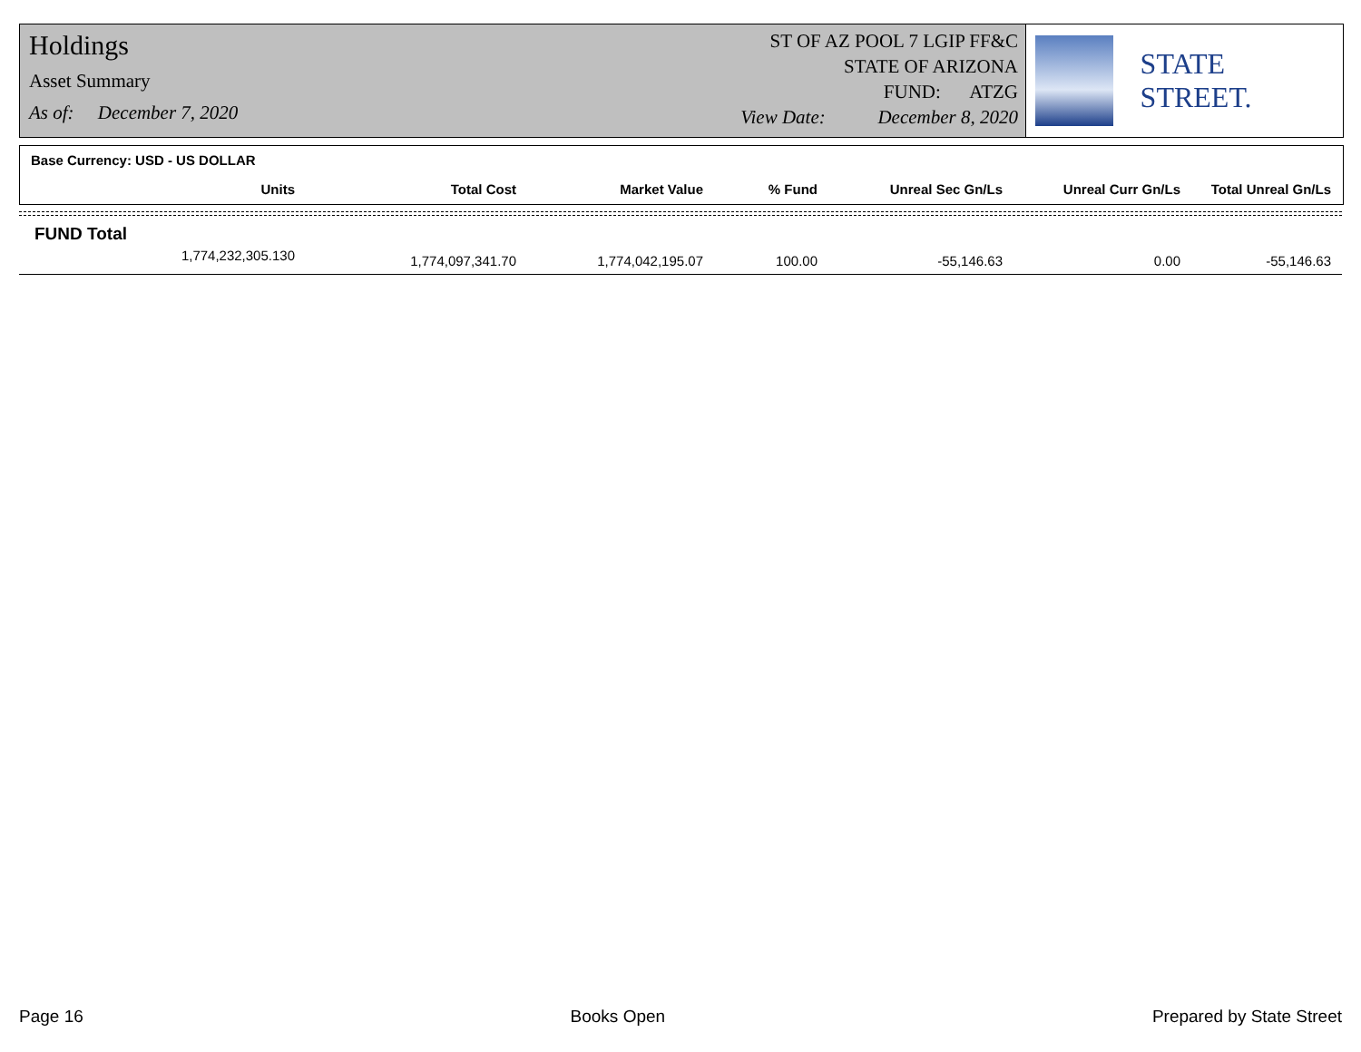Holdings
Asset Summary
As of: December 7, 2020
ST OF AZ POOL 7 LGIP FF&C
STATE OF ARIZONA
FUND: ATZG
View Date: December 8, 2020
STATE STREET.
Base Currency: USD - US DOLLAR
| Units | Total Cost | Market Value | % Fund | Unreal Sec Gn/Ls | Unreal Curr Gn/Ls | Total Unreal Gn/Ls |
| --- | --- | --- | --- | --- | --- | --- |
FUND Total
| 1,774,232,305.130 | 1,774,097,341.70 | 1,774,042,195.07 | 100.00 | -55,146.63 | 0.00 | -55,146.63 |
Page 16 Books Open Prepared by State Street